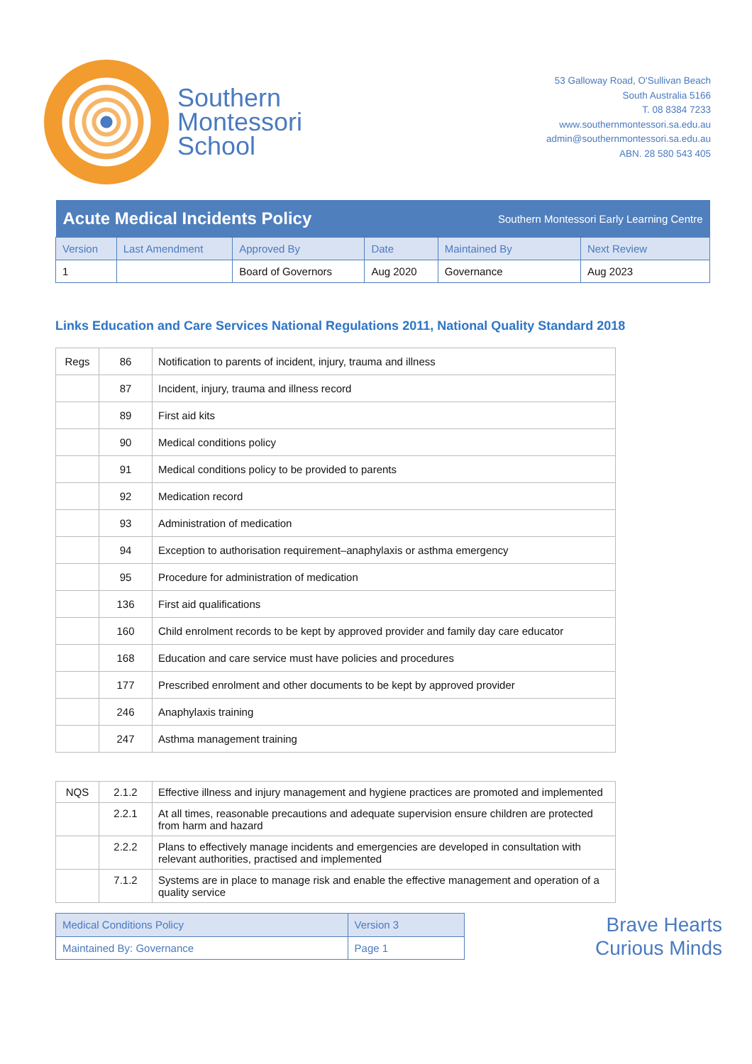Southern
Montessori
School
53 Galloway Road, O'Sullivan Beach
South Australia 5166
T. 08 8384 7233
www.southernmontessori.sa.edu.au
admin@southernmontessori.sa.edu.au
ABN. 28 580 543 405
| Acute Medical Incidents Policy | | | | Southern Montessori Early Learning Centre | |
| --- | --- | --- | --- | --- | --- |
| Version | Last Amendment | Approved By | Date | Maintained By | Next Review |
| 1 | | Board of Governors | Aug 2020 | Governance | Aug 2023 |
Links Education and Care Services National Regulations 2011, National Quality Standard 2018
| Regs | 86 | Notification to parents of incident, injury, trauma and illness |
| | 87 | Incident, injury, trauma and illness record |
| | 89 | First aid kits |
| | 90 | Medical conditions policy |
| | 91 | Medical conditions policy to be provided to parents |
| | 92 | Medication record |
| | 93 | Administration of medication |
| | 94 | Exception to authorisation requirement–anaphylaxis or asthma emergency |
| | 95 | Procedure for administration of medication |
| | 136 | First aid qualifications |
| | 160 | Child enrolment records to be kept by approved provider and family day care educator |
| | 168 | Education and care service must have policies and procedures |
| | 177 | Prescribed enrolment and other documents to be kept by approved provider |
| | 246 | Anaphylaxis training |
| | 247 | Asthma management training |
| NQS | 2.1.2 | Effective illness and injury management and hygiene practices are promoted and implemented |
| | 2.2.1 | At all times, reasonable precautions and adequate supervision ensure children are protected from harm and hazard |
| | 2.2.2 | Plans to effectively manage incidents and emergencies are developed in consultation with relevant authorities, practised and implemented |
| | 7.1.2 | Systems are in place to manage risk and enable the effective management and operation of a quality service |
| Medical Conditions Policy | Version 3 |
| Maintained By: Governance | Page 1 |
Brave Hearts
Curious Minds